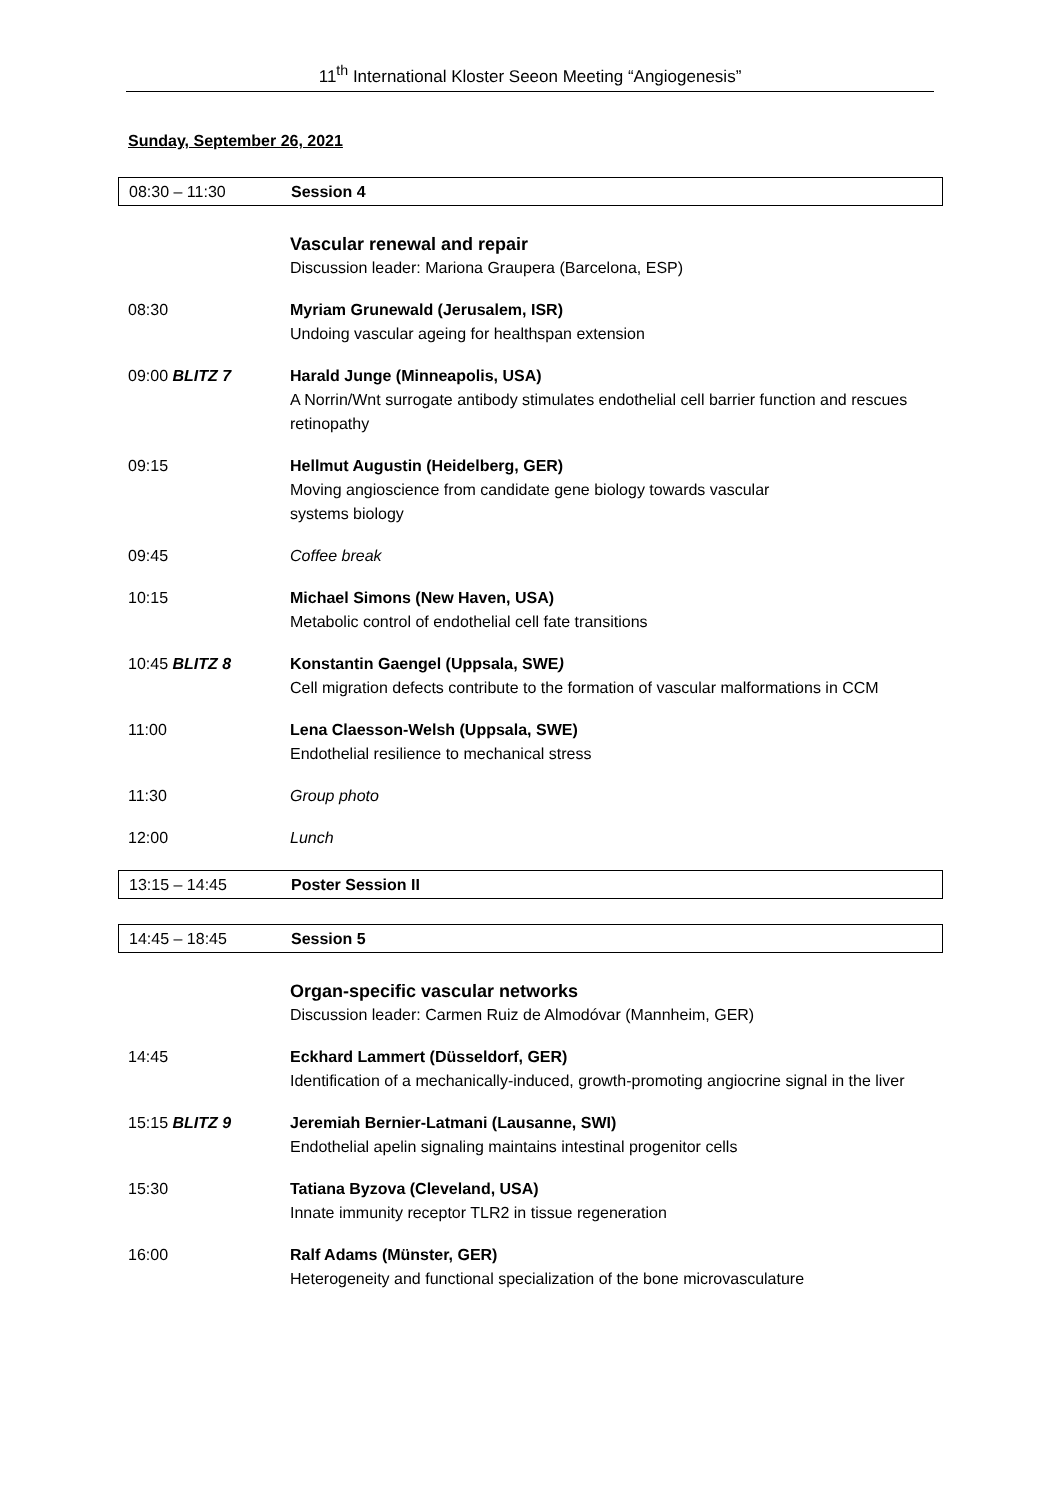11<sup>th</sup> International Kloster Seeon Meeting “Angiogenesis”
Sunday, September 26, 2021
08:30 – 11:30 Session 4
Vascular renewal and repair
Discussion leader: Mariona Graupera (Barcelona, ESP)
08:30 Myriam Grunewald (Jerusalem, ISR)
Undoing vascular ageing for healthspan extension
09:00 BLITZ 7 Harald Junge (Minneapolis, USA)
A Norrin/Wnt surrogate antibody stimulates endothelial cell barrier function and rescues retinopathy
09:15 Hellmut Augustin (Heidelberg, GER)
Moving angioscience from candidate gene biology towards vascular
systems biology
09:45 Coffee break
10:15 Michael Simons (New Haven, USA)
Metabolic control of endothelial cell fate transitions
10:45 BLITZ 8 Konstantin Gaengel (Uppsala, SWE)
Cell migration defects contribute to the formation of vascular malformations in CCM
11:00 Lena Claesson-Welsh (Uppsala, SWE)
Endothelial resilience to mechanical stress
11:30 Group photo
12:00 Lunch
13:15 – 14:45 Poster Session II
14:45 – 18:45 Session 5
Organ-specific vascular networks
Discussion leader: Carmen Ruiz de Almodóvar (Mannheim, GER)
14:45 Eckhard Lammert (Düsseldorf, GER)
Identification of a mechanically-induced, growth-promoting angiocrine signal in the liver
15:15 BLITZ 9 Jeremiah Bernier-Latmani (Lausanne, SWI)
Endothelial apelin signaling maintains intestinal progenitor cells
15:30 Tatiana Byzova (Cleveland, USA)
Innate immunity receptor TLR2 in tissue regeneration
16:00 Ralf Adams (Münster, GER)
Heterogeneity and functional specialization of the bone microvasculature